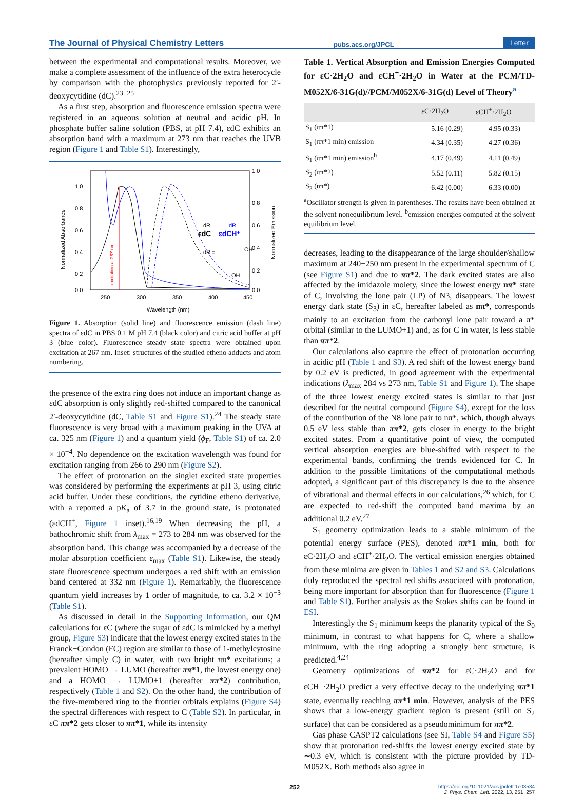The Journal of Physical Chemistry Letters
pubs.acs.org/JPCL
Letter
between the experimental and computational results. Moreover, we make a complete assessment of the influence of the extra heterocycle by comparison with the photophysics previously reported for 2′-deoxycytidine (dC).<sup>23−25</sup>
As a first step, absorption and fluorescence emission spectra were registered in an aqueous solution at neutral and acidic pH. In phosphate buffer saline solution (PBS, at pH 7.4), εdC exhibits an absorption band with a maximum at 273 nm that reaches the UVB region (Figure 1 and Table S1). Interestingly,
Normalized Absorbance
Normalized Emission
1.0
0.8
0.6
0.4
0.2
0.0
1.0
0.8
0.6
0.4
0.2
0.0
250
300
350
400
450
Wavelength (nm)
excitation at 267 nm
εdC
εdCH⁺
dR
dR
dR =
OH
OH
Figure 1. Absorption (solid line) and fluorescence emission (dash line) spectra of εdC in PBS 0.1 M pH 7.4 (black color) and citric acid buffer at pH 3 (blue color). Fluorescence steady state spectra were obtained upon excitation at 267 nm. Inset: structures of the studied etheno adducts and atom numbering.
the presence of the extra ring does not induce an important change as εdC absorption is only slightly red-shifted compared to the canonical 2′-deoxycytidine (dC, Table S1 and Figure S1).<sup>24</sup> The steady state fluorescence is very broad with a maximum peaking in the UVA at ca. 325 nm (Figure 1) and a quantum yield (ϕ<sub>F</sub>, Table S1) of ca. 2.0 × 10<sup>−4</sup>. No dependence on the excitation wavelength was found for excitation ranging from 266 to 290 nm (Figure S2).
The effect of protonation on the singlet excited state properties was considered by performing the experiments at pH 3, using citric acid buffer. Under these conditions, the cytidine etheno derivative, with a reported a pK<sub>a</sub> of 3.7 in the ground state, is protonated (εdCH<sup>+</sup>, Figure 1 inset).<sup>16,19</sup> When decreasing the pH, a bathochromic shift from λ<sub>max</sub> = 273 to 284 nm was observed for the absorption band. This change was accompanied by a decrease of the molar absorption coefficient ε<sub>max</sub> (Table S1). Likewise, the steady state fluorescence spectrum undergoes a red shift with an emission band centered at 332 nm (Figure 1). Remarkably, the fluorescence quantum yield increases by 1 order of magnitude, to ca. 3.2 × 10<sup>−3</sup> (Table S1).
As discussed in detail in the Supporting Information, our QM calculations for εC (where the sugar of εdC is mimicked by a methyl group, Figure S3) indicate that the lowest energy excited states in the Franck−Condon (FC) region are similar to those of 1-methylcytosine (hereafter simply C) in water, with two bright ππ* excitations; a prevalent HOMO → LUMO (hereafter ππ*1, the lowest energy one) and a HOMO → LUMO+1 (hereafter ππ*2) contribution, respectively (Table 1 and S2). On the other hand, the contribution of the five-membered ring to the frontier orbitals explains (Figure S4) the spectral differences with respect to C (Table S2). In particular, in εC ππ*2 gets closer to ππ*1, while its intensity
Table 1. Vertical Absorption and Emission Energies Computed for εC·2H<sub>2</sub>O and εCH<sup>+</sup>·2H<sub>2</sub>O in Water at the PCM/TD-M052X/6-31G(d)//PCM/M052X/6-31G(d) Level of Theory<sup>a</sup>
| | εC·2H<sub>2</sub>O | εCH<sup>+</sup>·2H<sub>2</sub>O |
| --- | --- | --- |
| S<sub>1</sub> (ππ*1) | 5.16 (0.29) | 4.95 (0.33) |
| S<sub>1</sub> (ππ*1 min) emission | 4.34 (0.35) | 4.27 (0.36) |
| S<sub>1</sub> (ππ*1 min) emission<sup>b</sup> | 4.17 (0.49) | 4.11 (0.49) |
| S<sub>2</sub> (ππ*2) | 5.52 (0.11) | 5.82 (0.15) |
| S<sub>3</sub> (nπ*) | 6.42 (0.00) | 6.33 (0.00) |
<sup>a</sup> Oscillator strength is given in parentheses. The results have been obtained at the solvent nonequilibrium level. <sup>b</sup>emission energies computed at the solvent equilibrium level.
decreases, leading to the disappearance of the large shoulder/shallow maximum at 240−250 nm present in the experimental spectrum of C (see Figure S1) and due to ππ*2. The dark excited states are also affected by the imidazole moiety, since the lowest energy nπ* state of C, involving the lone pair (LP) of N3, disappears. The lowest energy dark state (S<sub>3</sub>) in εC, hereafter labeled as nπ*, corresponds mainly to an excitation from the carbonyl lone pair toward a π* orbital (similar to the LUMO+1) and, as for C in water, is less stable than ππ*2.
Our calculations also capture the effect of protonation occurring in acidic pH (Table 1 and S3). A red shift of the lowest energy band by 0.2 eV is predicted, in good agreement with the experimental indications (λ<sub>max</sub> 284 vs 273 nm, Table S1 and Figure 1). The shape of the three lowest energy excited states is similar to that just described for the neutral compound (Figure S4), except for the loss of the contribution of the N8 lone pair to nπ*, which, though always 0.5 eV less stable than ππ*2, gets closer in energy to the bright excited states. From a quantitative point of view, the computed vertical absorption energies are blue-shifted with respect to the experimental bands, confirming the trends evidenced for C. In addition to the possible limitations of the computational methods adopted, a significant part of this discrepancy is due to the absence of vibrational and thermal effects in our calculations,<sup>26</sup> which, for C are expected to red-shift the computed band maxima by an additional 0.2 eV.<sup>27</sup>
S<sub>1</sub> geometry optimization leads to a stable minimum of the potential energy surface (PES), denoted ππ*1 min, both for εC·2H<sub>2</sub>O and εCH<sup>+</sup>·2H<sub>2</sub>O. The vertical emission energies obtained from these minima are given in Tables 1 and S2 and S3. Calculations duly reproduced the spectral red shifts associated with protonation, being more important for absorption than for fluorescence (Figure 1 and Table S1). Further analysis as the Stokes shifts can be found in ESI.
Interestingly the S<sub>1</sub> minimum keeps the planarity typical of the S<sub>0</sub> minimum, in contrast to what happens for C, where a shallow minimum, with the ring adopting a strongly bent structure, is predicted.<sup>4,24</sup>
Geometry optimizations of ππ*2 for εC·2H<sub>2</sub>O and for εCH<sup>+</sup>·2H<sub>2</sub>O predict a very effective decay to the underlying ππ*1 state, eventually reaching ππ*1 min. However, analysis of the PES shows that a low-energy gradient region is present (still on S<sub>2</sub> surface) that can be considered as a pseudominimum for ππ*2.
Gas phase CASPT2 calculations (see SI, Table S4 and Figure S5) show that protonation red-shifts the lowest energy excited state by ∼0.3 eV, which is consistent with the picture provided by TD-M052X. Both methods also agree in
252
https://doi.org/10.1021/acs.jpclett.1c03534
J. Phys. Chem. Lett. 2022, 13, 251−257